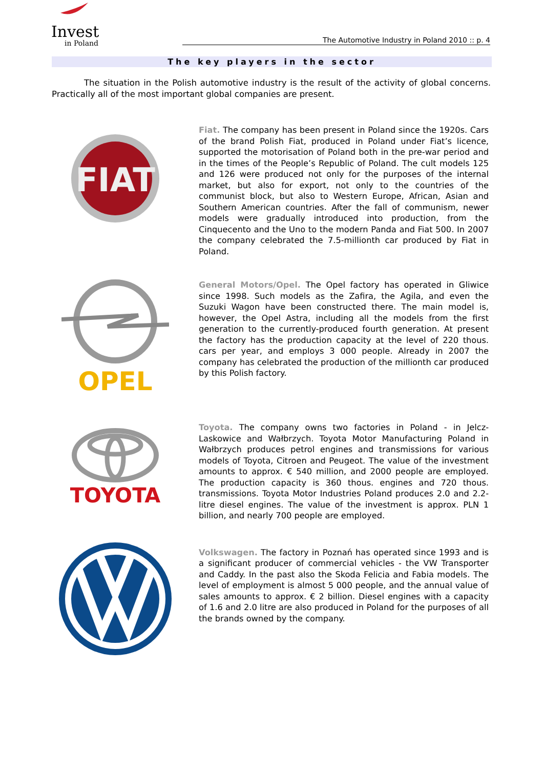Invest
in Poland
The Automotive Industry in Poland 2010 :: p. 4
The key players in the sector
The situation in the Polish automotive industry is the result of the activity of global concerns. Practically all of the most important global companies are present.
FIAT
Fiat. The company has been present in Poland since the 1920s. Cars of the brand Polish Fiat, produced in Poland under Fiat’s licence, supported the motorisation of Poland both in the pre-war period and in the times of the People’s Republic of Poland. The cult models 125 and 126 were produced not only for the purposes of the internal market, but also for export, not only to the countries of the communist block, but also to Western Europe, African, Asian and Southern American countries. After the fall of communism, newer models were gradually introduced into production, from the Cinquecento and the Uno to the modern Panda and Fiat 500. In 2007 the company celebrated the 7.5-millionth car produced by Fiat in Poland.
OPEL
General Motors/Opel. The Opel factory has operated in Gliwice since 1998. Such models as the Zafira, the Agila, and even the Suzuki Wagon have been constructed there. The main model is, however, the Opel Astra, including all the models from the first generation to the currently-produced fourth generation. At present the factory has the production capacity at the level of 220 thous. cars per year, and employs 3 000 people. Already in 2007 the company has celebrated the production of the millionth car produced by this Polish factory.
TOYOTA
Toyota. The company owns two factories in Poland - in Jelcz-Laskowice and Wałbrzych. Toyota Motor Manufacturing Poland in Wałbrzych produces petrol engines and transmissions for various models of Toyota, Citroen and Peugeot. The value of the investment amounts to approx. € 540 million, and 2000 people are employed. The production capacity is 360 thous. engines and 720 thous. transmissions. Toyota Motor Industries Poland produces 2.0 and 2.2-litre diesel engines. The value of the investment is approx. PLN 1 billion, and nearly 700 people are employed.
Volkswagen. The factory in Poznań has operated since 1993 and is a significant producer of commercial vehicles - the VW Transporter and Caddy. In the past also the Skoda Felicia and Fabia models. The level of employment is almost 5 000 people, and the annual value of sales amounts to approx. € 2 billion. Diesel engines with a capacity of 1.6 and 2.0 litre are also produced in Poland for the purposes of all the brands owned by the company.